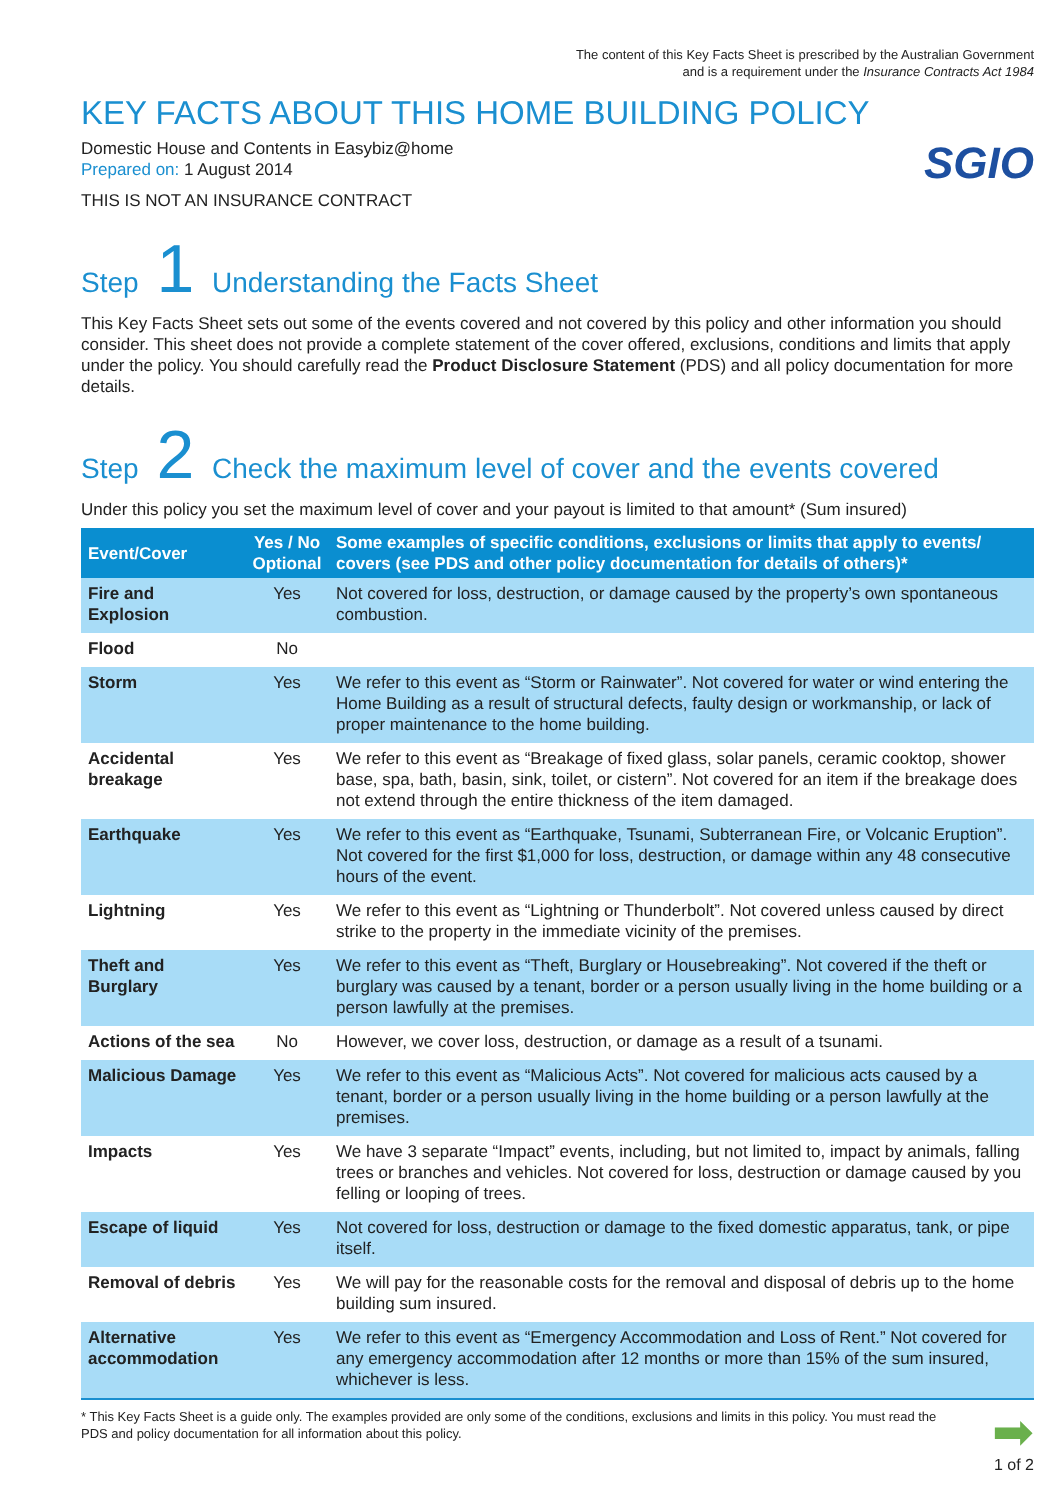The content of this Key Facts Sheet is prescribed by the Australian Government
and is a requirement under the Insurance Contracts Act 1984
KEY FACTS ABOUT THIS HOME BUILDING POLICY
Domestic House and Contents in Easybiz@home
Prepared on: 1 August 2014
THIS IS NOT AN INSURANCE CONTRACT
SGIO
Step 1 Understanding the Facts Sheet
This Key Facts Sheet sets out some of the events covered and not covered by this policy and other information you should consider. This sheet does not provide a complete statement of the cover offered, exclusions, conditions and limits that apply under the policy. You should carefully read the Product Disclosure Statement (PDS) and all policy documentation for more details.
Step 2 Check the maximum level of cover and the events covered
Under this policy you set the maximum level of cover and your payout is limited to that amount* (Sum insured)
| Event/Cover | Yes / No Optional | Some examples of specific conditions, exclusions or limits that apply to events/ covers (see PDS and other policy documentation for details of others)* |
| --- | --- | --- |
| Fire and Explosion | Yes | Not covered for loss, destruction, or damage caused by the property’s own spontaneous combustion. |
| Flood | No | |
| Storm | Yes | We refer to this event as “Storm or Rainwater”. Not covered for water or wind entering the Home Building as a result of structural defects, faulty design or workmanship, or lack of proper maintenance to the home building. |
| Accidental breakage | Yes | We refer to this event as “Breakage of fixed glass, solar panels, ceramic cooktop, shower base, spa, bath, basin, sink, toilet, or cistern”. Not covered for an item if the breakage does not extend through the entire thickness of the item damaged. |
| Earthquake | Yes | We refer to this event as “Earthquake, Tsunami, Subterranean Fire, or Volcanic Eruption”. Not covered for the first $1,000 for loss, destruction, or damage within any 48 consecutive hours of the event. |
| Lightning | Yes | We refer to this event as “Lightning or Thunderbolt”. Not covered unless caused by direct strike to the property in the immediate vicinity of the premises. |
| Theft and Burglary | Yes | We refer to this event as “Theft, Burglary or Housebreaking”. Not covered if the theft or burglary was caused by a tenant, border or a person usually living in the home building or a person lawfully at the premises. |
| Actions of the sea | No | However, we cover loss, destruction, or damage as a result of a tsunami. |
| Malicious Damage | Yes | We refer to this event as “Malicious Acts”. Not covered for malicious acts caused by a tenant, border or a person usually living in the home building or a person lawfully at the premises. |
| Impacts | Yes | We have 3 separate “Impact” events, including, but not limited to, impact by animals, falling trees or branches and vehicles. Not covered for loss, destruction or damage caused by you felling or looping of trees. |
| Escape of liquid | Yes | Not covered for loss, destruction or damage to the fixed domestic apparatus, tank, or pipe itself. |
| Removal of debris | Yes | We will pay for the reasonable costs for the removal and disposal of debris up to the home building sum insured. |
| Alternative accommodation | Yes | We refer to this event as “Emergency Accommodation and Loss of Rent.” Not covered for any emergency accommodation after 12 months or more than 15% of the sum insured, whichever is less. |
* This Key Facts Sheet is a guide only. The examples provided are only some of the conditions, exclusions and limits in this policy. You must read the PDS and policy documentation for all information about this policy.
➡
1 of 2